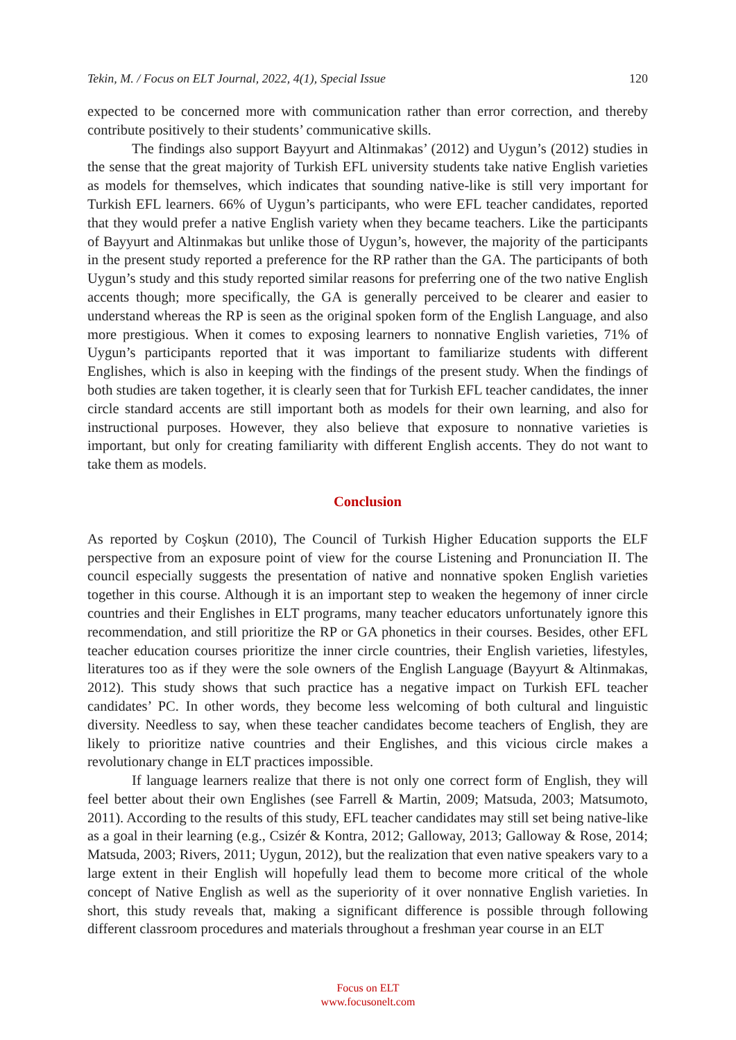Tekin, M. / Focus on ELT Journal, 2022, 4(1), Special Issue 120
expected to be concerned more with communication rather than error correction, and thereby contribute positively to their students’ communicative skills.
The findings also support Bayyurt and Altinmakas’ (2012) and Uygun’s (2012) studies in the sense that the great majority of Turkish EFL university students take native English varieties as models for themselves, which indicates that sounding native-like is still very important for Turkish EFL learners. 66% of Uygun’s participants, who were EFL teacher candidates, reported that they would prefer a native English variety when they became teachers. Like the participants of Bayyurt and Altinmakas but unlike those of Uygun’s, however, the majority of the participants in the present study reported a preference for the RP rather than the GA. The participants of both Uygun’s study and this study reported similar reasons for preferring one of the two native English accents though; more specifically, the GA is generally perceived to be clearer and easier to understand whereas the RP is seen as the original spoken form of the English Language, and also more prestigious. When it comes to exposing learners to nonnative English varieties, 71% of Uygun’s participants reported that it was important to familiarize students with different Englishes, which is also in keeping with the findings of the present study. When the findings of both studies are taken together, it is clearly seen that for Turkish EFL teacher candidates, the inner circle standard accents are still important both as models for their own learning, and also for instructional purposes. However, they also believe that exposure to nonnative varieties is important, but only for creating familiarity with different English accents. They do not want to take them as models.
Conclusion
As reported by Coşkun (2010), The Council of Turkish Higher Education supports the ELF perspective from an exposure point of view for the course Listening and Pronunciation II. The council especially suggests the presentation of native and nonnative spoken English varieties together in this course. Although it is an important step to weaken the hegemony of inner circle countries and their Englishes in ELT programs, many teacher educators unfortunately ignore this recommendation, and still prioritize the RP or GA phonetics in their courses. Besides, other EFL teacher education courses prioritize the inner circle countries, their English varieties, lifestyles, literatures too as if they were the sole owners of the English Language (Bayyurt & Altinmakas, 2012). This study shows that such practice has a negative impact on Turkish EFL teacher candidates’ PC. In other words, they become less welcoming of both cultural and linguistic diversity. Needless to say, when these teacher candidates become teachers of English, they are likely to prioritize native countries and their Englishes, and this vicious circle makes a revolutionary change in ELT practices impossible.
If language learners realize that there is not only one correct form of English, they will feel better about their own Englishes (see Farrell & Martin, 2009; Matsuda, 2003; Matsumoto, 2011). According to the results of this study, EFL teacher candidates may still set being native-like as a goal in their learning (e.g., Csizér & Kontra, 2012; Galloway, 2013; Galloway & Rose, 2014; Matsuda, 2003; Rivers, 2011; Uygun, 2012), but the realization that even native speakers vary to a large extent in their English will hopefully lead them to become more critical of the whole concept of Native English as well as the superiority of it over nonnative English varieties. In short, this study reveals that, making a significant difference is possible through following different classroom procedures and materials throughout a freshman year course in an ELT
Focus on ELT
www.focusonelt.com